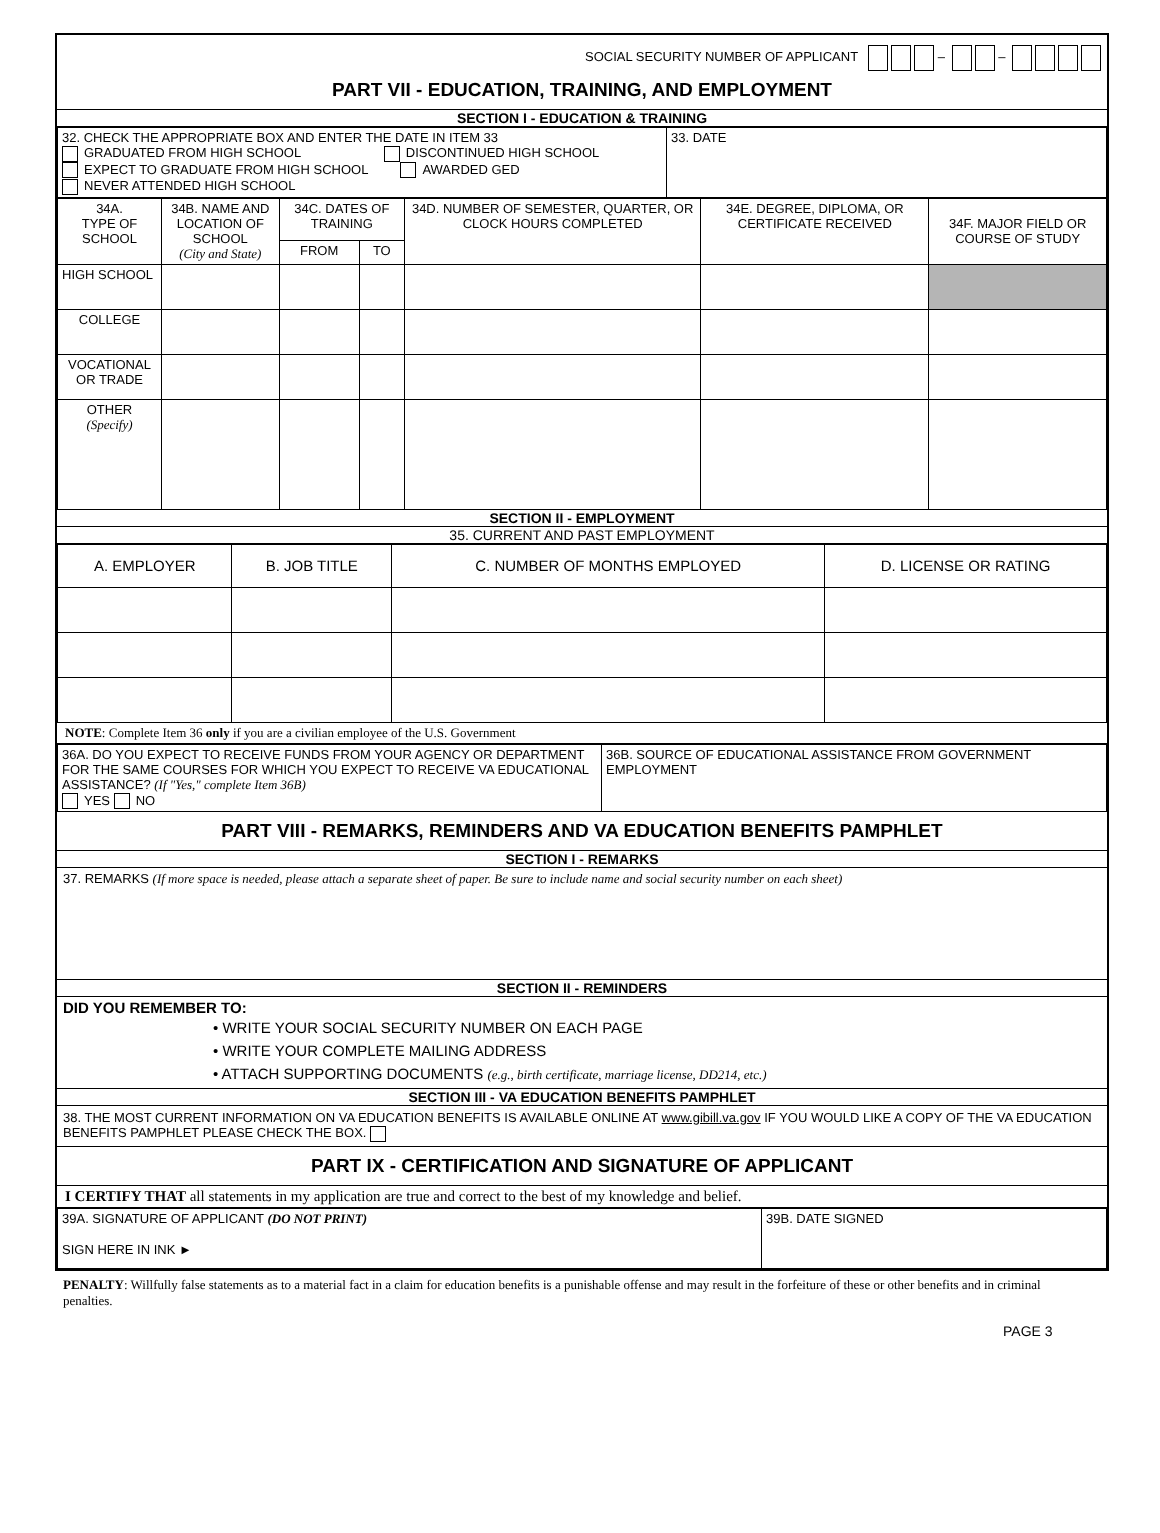SOCIAL SECURITY NUMBER OF APPLICANT – –
PART VII - EDUCATION, TRAINING, AND EMPLOYMENT
SECTION I - EDUCATION & TRAINING
| 32. CHECK THE APPROPRIATE BOX AND ENTER THE DATE IN ITEM 33 GRADUATED FROM HIGH SCHOOL DISCONTINUED HIGH SCHOOL EXPECT TO GRADUATE FROM HIGH SCHOOL AWARDED GED NEVER ATTENDED HIGH SCHOOL | 33. DATE |
| 34A. TYPE OF SCHOOL | 34B. NAME AND LOCATION OF SCHOOL (City and State) | 34C. DATES OF TRAINING | | 34D. NUMBER OF SEMESTER, QUARTER, OR CLOCK HOURS COMPLETED | 34E. DEGREE, DIPLOMA, OR CERTIFICATE RECEIVED | 34F. MAJOR FIELD OR COURSE OF STUDY |
| | | FROM | TO | | | |
| HIGH SCHOOL | | | | | | |
| COLLEGE | | | | | | |
| VOCATIONAL OR TRADE | | | | | | |
| OTHER (Specify) | | | | | | |
SECTION II - EMPLOYMENT
35. CURRENT AND PAST EMPLOYMENT
| A. EMPLOYER | B. JOB TITLE | C. NUMBER OF MONTHS EMPLOYED | D. LICENSE OR RATING |
NOTE: Complete Item 36 only if you are a civilian employee of the U.S. Government
| 36A. DO YOU EXPECT TO RECEIVE FUNDS FROM YOUR AGENCY OR DEPARTMENT FOR THE SAME COURSES FOR WHICH YOU EXPECT TO RECEIVE VA EDUCATIONAL ASSISTANCE? (If "Yes," complete Item 36B) YES NO | 36B. SOURCE OF EDUCATIONAL ASSISTANCE FROM GOVERNMENT EMPLOYMENT |
PART VIII - REMARKS, REMINDERS AND VA EDUCATION BENEFITS PAMPHLET
SECTION I - REMARKS
37. REMARKS (If more space is needed, please attach a separate sheet of paper. Be sure to include name and social security number on each sheet)
SECTION II - REMINDERS
DID YOU REMEMBER TO:
• WRITE YOUR SOCIAL SECURITY NUMBER ON EACH PAGE
• WRITE YOUR COMPLETE MAILING ADDRESS
• ATTACH SUPPORTING DOCUMENTS (e.g., birth certificate, marriage license, DD214, etc.)
SECTION III - VA EDUCATION BENEFITS PAMPHLET
38. THE MOST CURRENT INFORMATION ON VA EDUCATION BENEFITS IS AVAILABLE ONLINE AT www.gibill.va.gov IF YOU WOULD LIKE A COPY OF THE VA EDUCATION BENEFITS PAMPHLET PLEASE CHECK THE BOX.
PART IX - CERTIFICATION AND SIGNATURE OF APPLICANT
I CERTIFY THAT all statements in my application are true and correct to the best of my knowledge and belief.
| 39A. SIGNATURE OF APPLICANT (DO NOT PRINT) SIGN HERE IN INK ► | 39B. DATE SIGNED |
PENALTY: Willfully false statements as to a material fact in a claim for education benefits is a punishable offense and may result in the forfeiture of these or other benefits and in criminal penalties.
PAGE 3